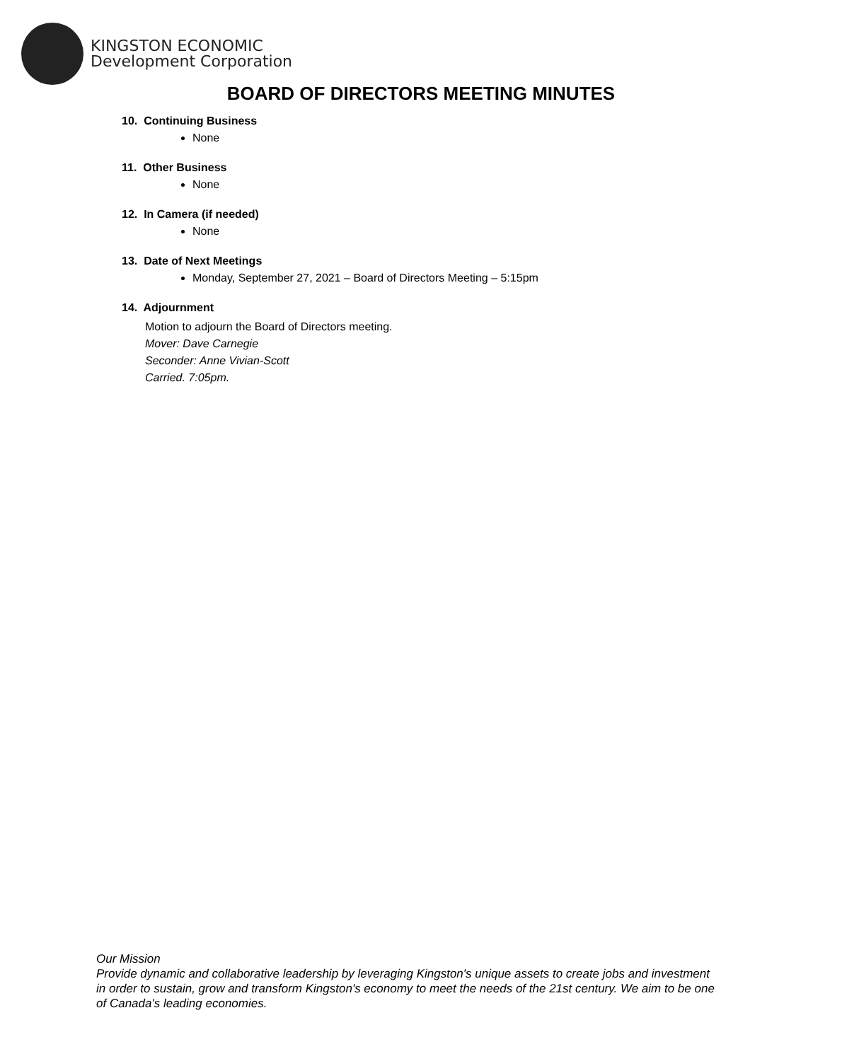KINGSTON ECONOMIC
Development Corporation
BOARD OF DIRECTORS MEETING MINUTES
10. Continuing Business
None
11. Other Business
None
12. In Camera (if needed)
None
13. Date of Next Meetings
Monday, September 27, 2021 – Board of Directors Meeting – 5:15pm
14. Adjournment
Motion to adjourn the Board of Directors meeting.
Mover: Dave Carnegie
Seconder: Anne Vivian-Scott
Carried. 7:05pm.
Our Mission
Provide dynamic and collaborative leadership by leveraging Kingston's unique assets to create jobs and investment in order to sustain, grow and transform Kingston's economy to meet the needs of the 21st century. We aim to be one of Canada's leading economies.